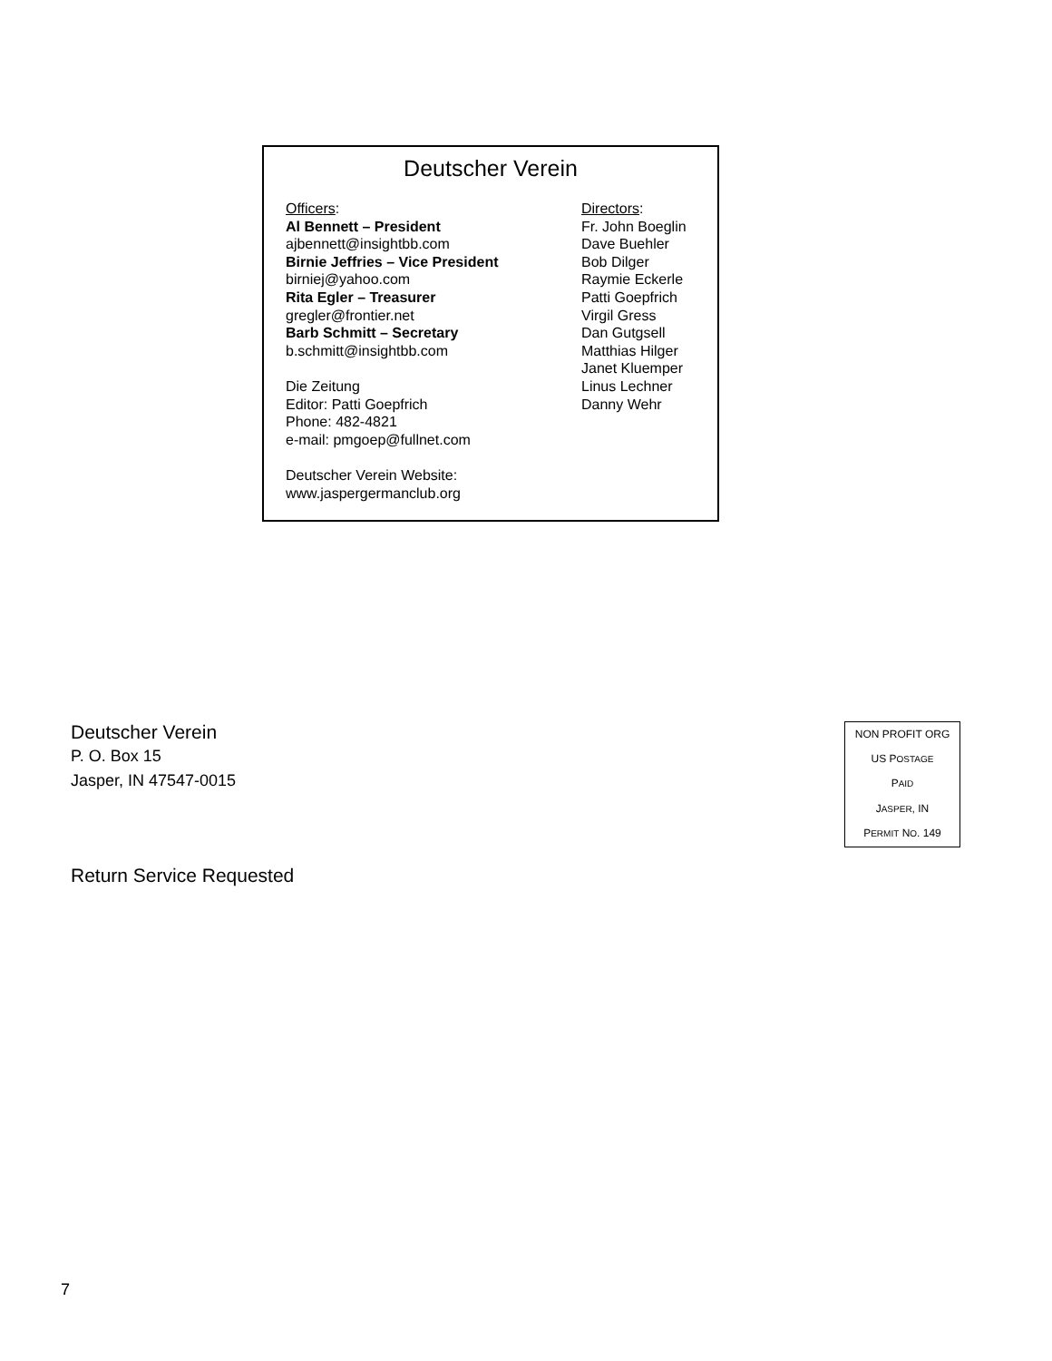Deutscher Verein
Officers:
Al Bennett – President
ajbennett@insightbb.com
Birnie Jeffries – Vice President
birniej@yahoo.com
Rita Egler – Treasurer
gregler@frontier.net
Barb Schmitt – Secretary
b.schmitt@insightbb.com
Die Zeitung
Editor: Patti Goepfrich
Phone: 482-4821
e-mail: pmgoep@fullnet.com
Deutscher Verein Website:
www.jaspergermanclub.org
Directors:
Fr. John Boeglin
Dave Buehler
Bob Dilger
Raymie Eckerle
Patti Goepfrich
Virgil Gress
Dan Gutgsell
Matthias Hilger
Janet Kluemper
Linus Lechner
Danny Wehr
Deutscher Verein
P. O. Box 15
Jasper, IN 47547-0015
Return Service Requested
NON PROFIT ORG
US POSTAGE
PAID
JASPER, IN
PERMIT NO. 149
7